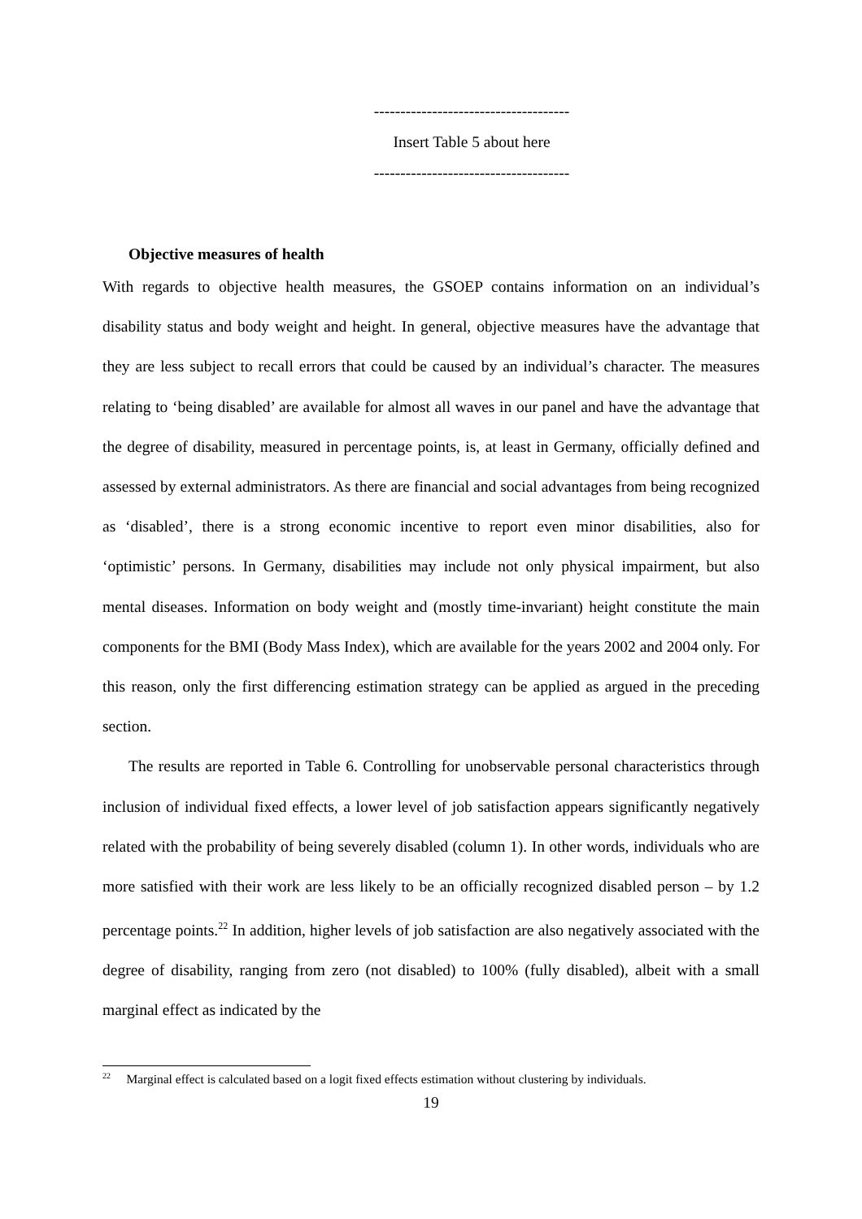-------------------------------------
Insert Table 5 about here
-------------------------------------
Objective measures of health
With regards to objective health measures, the GSOEP contains information on an individual’s disability status and body weight and height. In general, objective measures have the advantage that they are less subject to recall errors that could be caused by an individual’s character. The measures relating to ‘being disabled’ are available for almost all waves in our panel and have the advantage that the degree of disability, measured in percentage points, is, at least in Germany, officially defined and assessed by external administrators. As there are financial and social advantages from being recognized as ‘disabled’, there is a strong economic incentive to report even minor disabilities, also for ‘optimistic’ persons. In Germany, disabilities may include not only physical impairment, but also mental diseases. Information on body weight and (mostly time-invariant) height constitute the main components for the BMI (Body Mass Index), which are available for the years 2002 and 2004 only. For this reason, only the first differencing estimation strategy can be applied as argued in the preceding section.
The results are reported in Table 6. Controlling for unobservable personal characteristics through inclusion of individual fixed effects, a lower level of job satisfaction appears significantly negatively related with the probability of being severely disabled (column 1). In other words, individuals who are more satisfied with their work are less likely to be an officially recognized disabled person – by 1.2 percentage points.<sup>22</sup> In addition, higher levels of job satisfaction are also negatively associated with the degree of disability, ranging from zero (not disabled) to 100% (fully disabled), albeit with a small marginal effect as indicated by the
<sup>22</sup> Marginal effect is calculated based on a logit fixed effects estimation without clustering by individuals.
19